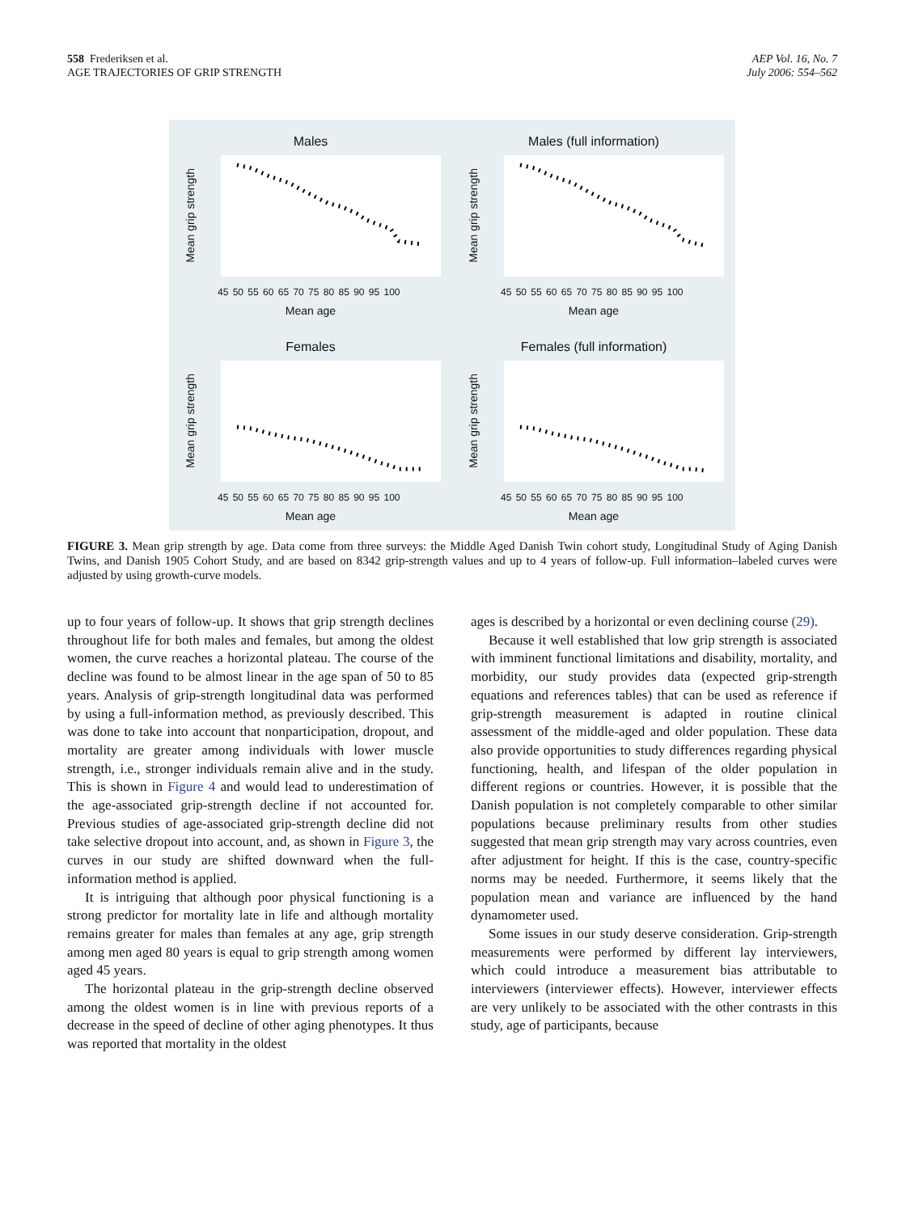558 Frederiksen et al.
AGE TRAJECTORIES OF GRIP STRENGTH
AEP Vol. 16, No. 7
July 2006: 554–562
Males
Mean grip strength
45 50 55 60 65 70 75 80 85 90 95 100
Mean age
Males (full information)
Mean grip strength
45 50 55 60 65 70 75 80 85 90 95 100
Mean age
Females
Mean grip strength
45 50 55 60 65 70 75 80 85 90 95 100
Mean age
Females (full information)
Mean grip strength
45 50 55 60 65 70 75 80 85 90 95 100
Mean age
FIGURE 3. Mean grip strength by age. Data come from three surveys: the Middle Aged Danish Twin cohort study, Longitudinal Study of Aging Danish Twins, and Danish 1905 Cohort Study, and are based on 8342 grip-strength values and up to 4 years of follow-up. Full information–labeled curves were adjusted by using growth-curve models.
up to four years of follow-up. It shows that grip strength declines throughout life for both males and females, but among the oldest women, the curve reaches a horizontal plateau. The course of the decline was found to be almost linear in the age span of 50 to 85 years. Analysis of grip-strength longitudinal data was performed by using a full-information method, as previously described. This was done to take into account that nonparticipation, dropout, and mortality are greater among individuals with lower muscle strength, i.e., stronger individuals remain alive and in the study. This is shown in Figure 4 and would lead to underestimation of the age-associated grip-strength decline if not accounted for. Previous studies of age-associated grip-strength decline did not take selective dropout into account, and, as shown in Figure 3, the curves in our study are shifted downward when the full-information method is applied.
It is intriguing that although poor physical functioning is a strong predictor for mortality late in life and although mortality remains greater for males than females at any age, grip strength among men aged 80 years is equal to grip strength among women aged 45 years.
The horizontal plateau in the grip-strength decline observed among the oldest women is in line with previous reports of a decrease in the speed of decline of other aging phenotypes. It thus was reported that mortality in the oldest
ages is described by a horizontal or even declining course (29).
Because it well established that low grip strength is associated with imminent functional limitations and disability, mortality, and morbidity, our study provides data (expected grip-strength equations and references tables) that can be used as reference if grip-strength measurement is adapted in routine clinical assessment of the middle-aged and older population. These data also provide opportunities to study differences regarding physical functioning, health, and lifespan of the older population in different regions or countries. However, it is possible that the Danish population is not completely comparable to other similar populations because preliminary results from other studies suggested that mean grip strength may vary across countries, even after adjustment for height. If this is the case, country-specific norms may be needed. Furthermore, it seems likely that the population mean and variance are influenced by the hand dynamometer used.
Some issues in our study deserve consideration. Grip-strength measurements were performed by different lay interviewers, which could introduce a measurement bias attributable to interviewers (interviewer effects). However, interviewer effects are very unlikely to be associated with the other contrasts in this study, age of participants, because